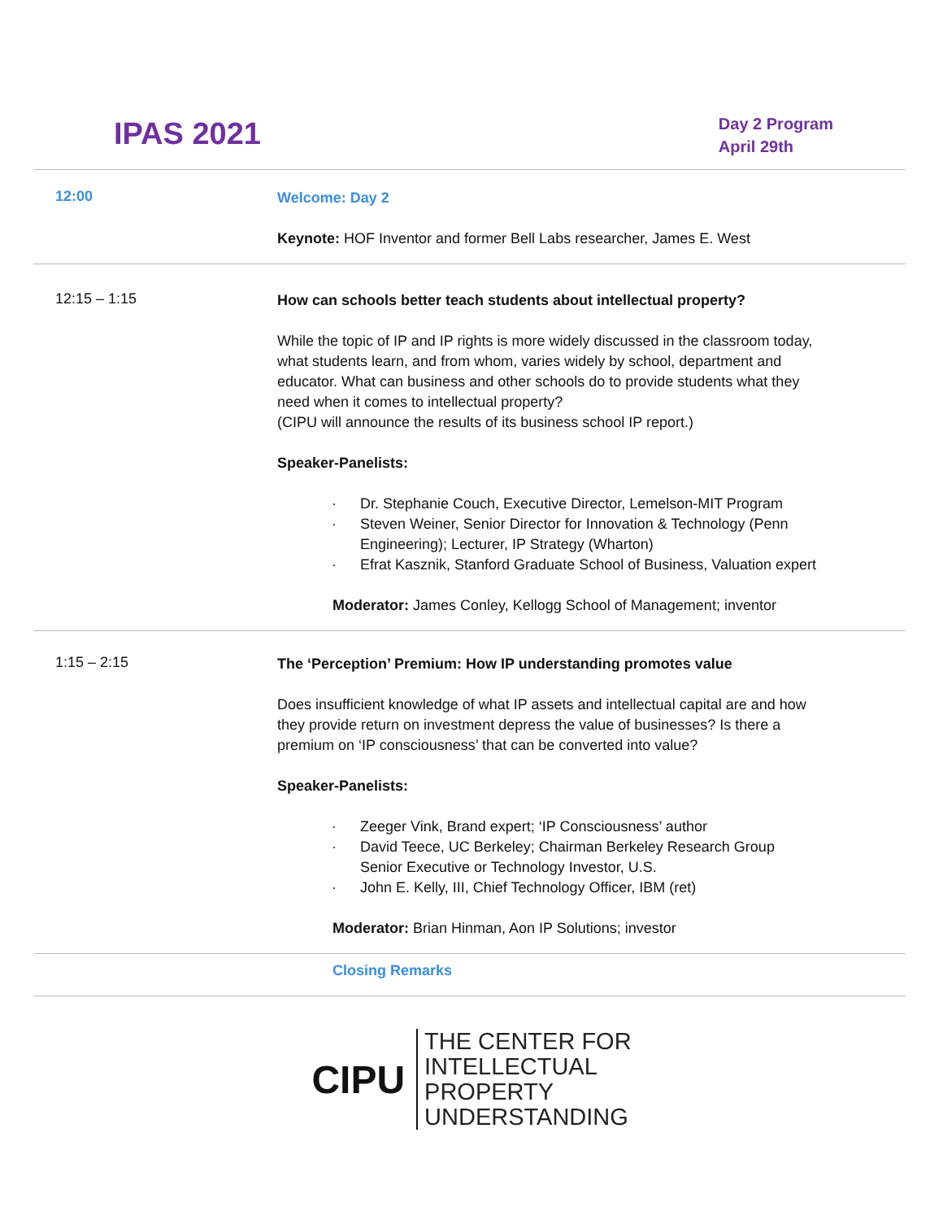IPAS 2021
Day 2 Program
April 29th
| 12:00 | Welcome: Day 2 Keynote: HOF Inventor and former Bell Labs researcher, James E. West |
| 12:15 – 1:15 | How can schools better teach students about intellectual property? While the topic of IP and IP rights is more widely discussed in the classroom today, what students learn, and from whom, varies widely by school, department and educator. What can business and other schools do to provide students what they need when it comes to intellectual property? (CIPU will announce the results of its business school IP report.) Speaker-Panelists: · Dr. Stephanie Couch, Executive Director, Lemelson-MIT Program · Steven Weiner, Senior Director for Innovation & Technology (Penn Engineering); Lecturer, IP Strategy (Wharton) · Efrat Kasznik, Stanford Graduate School of Business, Valuation expert Moderator: James Conley, Kellogg School of Management; inventor |
| 1:15 – 2:15 | The ‘Perception’ Premium: How IP understanding promotes value Does insufficient knowledge of what IP assets and intellectual capital are and how they provide return on investment depress the value of businesses? Is there a premium on ‘IP consciousness’ that can be converted into value? Speaker-Panelists: · Zeeger Vink, Brand expert; ‘IP Consciousness’ author · David Teece, UC Berkeley; Chairman Berkeley Research Group Senior Executive or Technology Investor, U.S. · John E. Kelly, III, Chief Technology Officer, IBM (ret) Moderator: Brian Hinman, Aon IP Solutions; investor |
| | Closing Remarks |
CIPU
THE CENTER FOR
INTELLECTUAL
PROPERTY
UNDERSTANDING